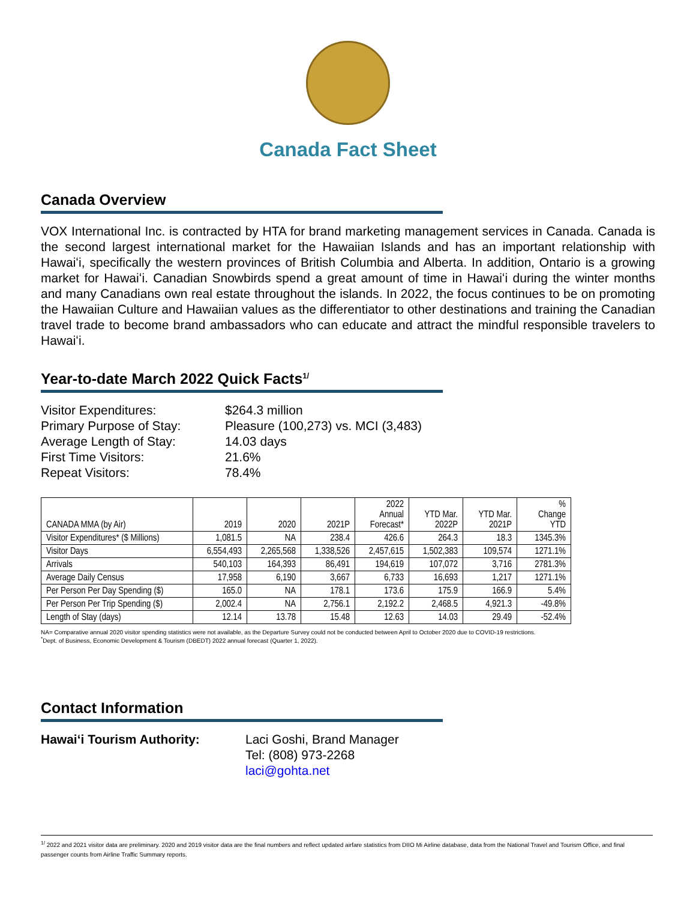Canada Fact Sheet
Canada Overview
VOX International Inc. is contracted by HTA for brand marketing management services in Canada. Canada is the second largest international market for the Hawaiian Islands and has an important relationship with Hawaiʻi, specifically the western provinces of British Columbia and Alberta. In addition, Ontario is a growing market for Hawaiʻi. Canadian Snowbirds spend a great amount of time in Hawaiʻi during the winter months and many Canadians own real estate throughout the islands. In 2022, the focus continues to be on promoting the Hawaiian Culture and Hawaiian values as the differentiator to other destinations and training the Canadian travel trade to become brand ambassadors who can educate and attract the mindful responsible travelers to Hawaiʻi.
Year-to-date March 2022 Quick Facts<sup>1/</sup>
Visitor Expenditures: $264.3 million
Primary Purpose of Stay: Pleasure (100,273) vs. MCI (3,483)
Average Length of Stay: 14.03 days
First Time Visitors: 21.6%
Repeat Visitors: 78.4%
| CANADA MMA (by Air) | 2019 | 2020 | 2021P | 2022 Annual Forecast* | YTD Mar. 2022P | YTD Mar. 2021P | % Change YTD |
| --- | --- | --- | --- | --- | --- | --- | --- |
| Visitor Expenditures* ($ Millions) | 1,081.5 | NA | 238.4 | 426.6 | 264.3 | 18.3 | 1345.3% |
| Visitor Days | 6,554,493 | 2,265,568 | 1,338,526 | 2,457,615 | 1,502,383 | 109,574 | 1271.1% |
| Arrivals | 540,103 | 164,393 | 86,491 | 194,619 | 107,072 | 3,716 | 2781.3% |
| Average Daily Census | 17,958 | 6,190 | 3,667 | 6,733 | 16,693 | 1,217 | 1271.1% |
| Per Person Per Day Spending ($) | 165.0 | NA | 178.1 | 173.6 | 175.9 | 166.9 | 5.4% |
| Per Person Per Trip Spending ($) | 2,002.4 | NA | 2,756.1 | 2,192.2 | 2,468.5 | 4,921.3 | -49.8% |
| Length of Stay (days) | 12.14 | 13.78 | 15.48 | 12.63 | 14.03 | 29.49 | -52.4% |
NA= Comparative annual 2020 visitor spending statistics were not available, as the Departure Survey could not be conducted between April to October 2020 due to COVID-19 restrictions.
<sup>*</sup> Dept. of Business, Economic Development & Tourism (DBEDT) 2022 annual forecast (Quarter 1, 2022).
Contact Information
Hawaiʻi Tourism Authority: Laci Goshi, Brand Manager
Tel: (808) 973-2268
laci@gohta.net
<sup>1/</sup> 2022 and 2021 visitor data are preliminary. 2020 and 2019 visitor data are the final numbers and reflect updated airfare statistics from DIIO Mi Airline database, data from the National Travel and Tourism Office, and final passenger counts from Airline Traffic Summary reports.